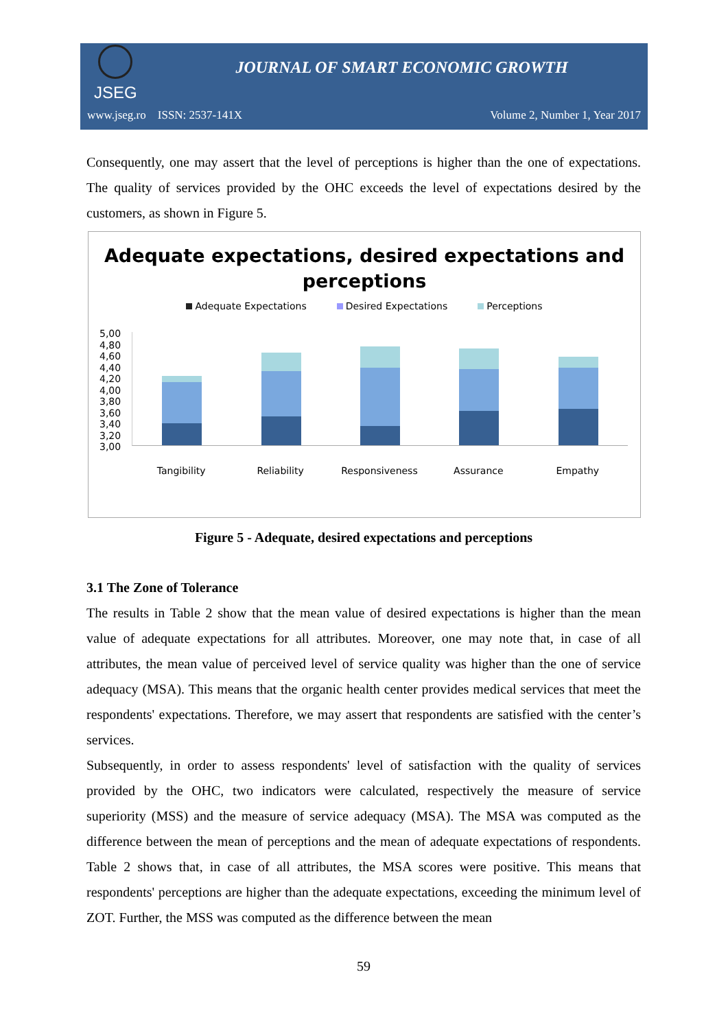JSEG
JOURNAL OF SMART ECONOMIC GROWTH
www.jseg.ro ISSN: 2537-141X Volume 2, Number 1, Year 2017
Consequently, one may assert that the level of perceptions is higher than the one of expectations. The quality of services provided by the OHC exceeds the level of expectations desired by the customers, as shown in Figure 5.
Adequate expectations, desired expectations and
perceptions
Adequate Expectations Desired Expectations Perceptions
5,00
4,80
4,60
4,40
4,20
4,00
3,80
3,60
3,40
3,20
3,00
Tangibility Reliability Responsiveness Assurance Empathy
Figure 5 - Adequate, desired expectations and perceptions
3.1 The Zone of Tolerance
The results in Table 2 show that the mean value of desired expectations is higher than the mean value of adequate expectations for all attributes. Moreover, one may note that, in case of all attributes, the mean value of perceived level of service quality was higher than the one of service adequacy (MSA). This means that the organic health center provides medical services that meet the respondents' expectations. Therefore, we may assert that respondents are satisfied with the center’s services.
Subsequently, in order to assess respondents' level of satisfaction with the quality of services provided by the OHC, two indicators were calculated, respectively the measure of service superiority (MSS) and the measure of service adequacy (MSA). The MSA was computed as the difference between the mean of perceptions and the mean of adequate expectations of respondents. Table 2 shows that, in case of all attributes, the MSA scores were positive. This means that respondents' perceptions are higher than the adequate expectations, exceeding the minimum level of ZOT. Further, the MSS was computed as the difference between the mean
59